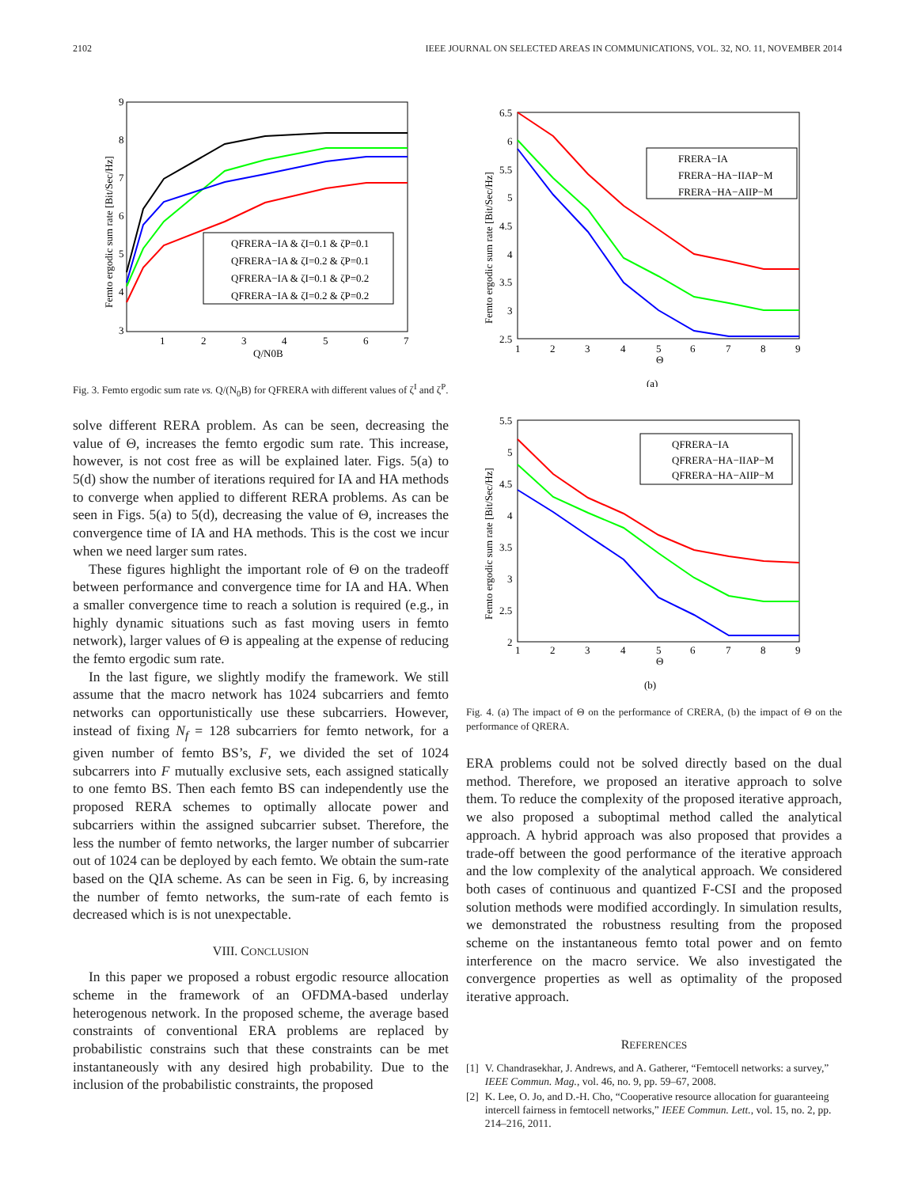2102 IEEE JOURNAL ON SELECTED AREAS IN COMMUNICATIONS, VOL. 32, NO. 11, NOVEMBER 2014
9
8
7
6
5
4
3
1
2
3
4
5
6
7
Q/N0B
Femto ergodic sum rate [Bit/Sec/Hz]
QFRERA−IA & ζI=0.1 & ζP=0.1
QFRERA−IA & ζI=0.2 & ζP=0.1
QFRERA−IA & ζI=0.1 & ζP=0.2
QFRERA−IA & ζI=0.2 & ζP=0.2
Fig. 3. Femto ergodic sum rate vs. Q/(N<sub>0</sub>B) for QFRERA with different values of ζ<sup>I</sup> and ζ<sup>P</sup>.
solve different RERA problem. As can be seen, decreasing the value of Θ, increases the femto ergodic sum rate. This increase, however, is not cost free as will be explained later. Figs. 5(a) to 5(d) show the number of iterations required for IA and HA methods to converge when applied to different RERA problems. As can be seen in Figs. 5(a) to 5(d), decreasing the value of Θ, increases the convergence time of IA and HA methods. This is the cost we incur when we need larger sum rates.
These figures highlight the important role of Θ on the tradeoff between performance and convergence time for IA and HA. When a smaller convergence time to reach a solution is required (e.g., in highly dynamic situations such as fast moving users in femto network), larger values of Θ is appealing at the expense of reducing the femto ergodic sum rate.
In the last figure, we slightly modify the framework. We still assume that the macro network has 1024 subcarriers and femto networks can opportunistically use these subcarriers. However, instead of fixing N<sub>f</sub> = 128 subcarriers for femto network, for a given number of femto BS’s, F, we divided the set of 1024 subcarrers into F mutually exclusive sets, each assigned statically to one femto BS. Then each femto BS can independently use the proposed RERA schemes to optimally allocate power and subcarriers within the assigned subcarrier subset. Therefore, the less the number of femto networks, the larger number of subcarrier out of 1024 can be deployed by each femto. We obtain the sum-rate based on the QIA scheme. As can be seen in Fig. 6, by increasing the number of femto networks, the sum-rate of each femto is decreased which is is not unexpectable.
VIII. CONCLUSION
In this paper we proposed a robust ergodic resource allocation scheme in the framework of an OFDMA-based underlay heterogenous network. In the proposed scheme, the average based constraints of conventional ERA problems are replaced by probabilistic constrains such that these constraints can be met instantaneously with any desired high probability. Due to the inclusion of the probabilistic constraints, the proposed
6.5
6
5.5
5
4.5
4
3.5
3
2.5
1
2
3
4
5
6
7
8
9
Θ
Femto ergodic sum rate [Bit/Sec/Hz]
FRERA−IA
FRERA−HA−IIAP−M
FRERA−HA−AIIP−M
(a)
5.5
5
4.5
4
3.5
3
2.5
2
1
2
3
4
5
6
7
8
9
Θ
Femto ergodic sum rate [Bit/Sec/Hz]
QFRERA−IA
QFRERA−HA−IIAP−M
QFRERA−HA−AIIP−M
(b)
Fig. 4. (a) The impact of Θ on the performance of CRERA, (b) the impact of Θ on the performance of QRERA.
ERA problems could not be solved directly based on the dual method. Therefore, we proposed an iterative approach to solve them. To reduce the complexity of the proposed iterative approach, we also proposed a suboptimal method called the analytical approach. A hybrid approach was also proposed that provides a trade-off between the good performance of the iterative approach and the low complexity of the analytical approach. We considered both cases of continuous and quantized F-CSI and the proposed solution methods were modified accordingly. In simulation results, we demonstrated the robustness resulting from the proposed scheme on the instantaneous femto total power and on femto interference on the macro service. We also investigated the convergence properties as well as optimality of the proposed iterative approach.
REFERENCES
[1] V. Chandrasekhar, J. Andrews, and A. Gatherer, “Femtocell networks: a survey,” IEEE Commun. Mag., vol. 46, no. 9, pp. 59–67, 2008.
[2] K. Lee, O. Jo, and D.-H. Cho, “Cooperative resource allocation for guaranteeing intercell fairness in femtocell networks,” IEEE Commun. Lett., vol. 15, no. 2, pp. 214–216, 2011.